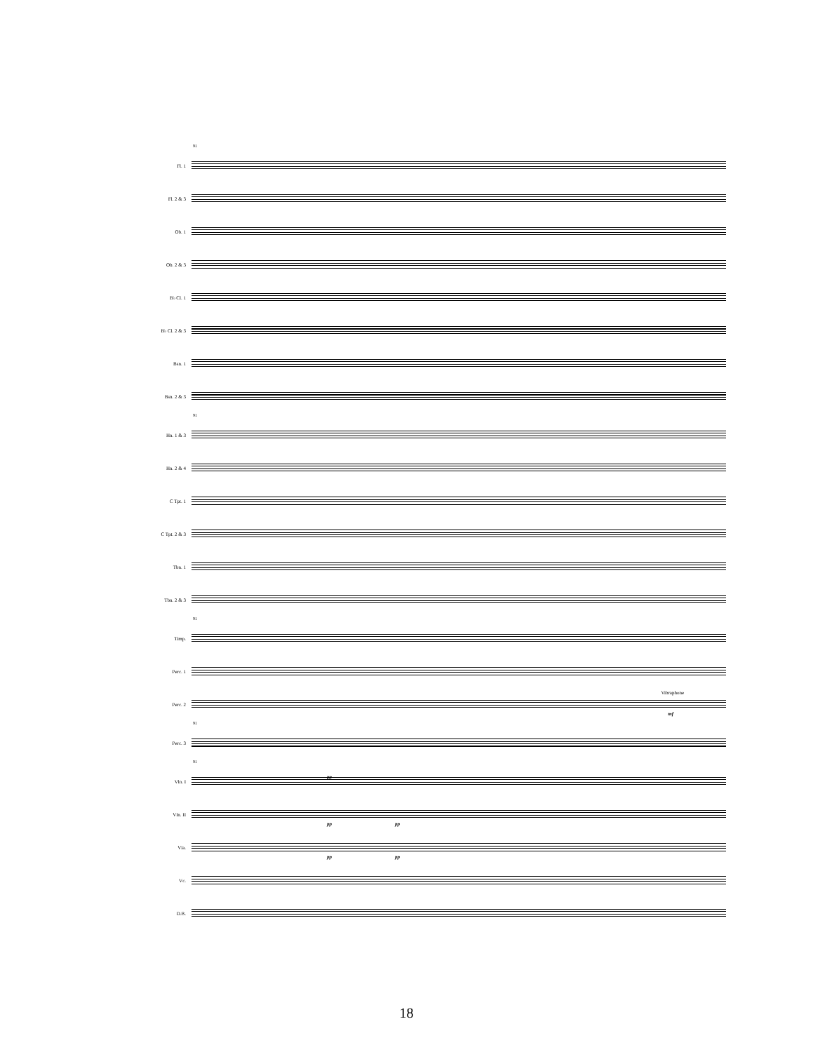91
Fl. 1
Fl. 2 & 3
Ob. 1
Ob. 2 & 3
B♭ Cl. 1
B♭ Cl. 2 & 3
Bsn. 1
Bsn. 2 & 3
91
Hn. 1 & 3
Hn. 2 & 4
C Tpt. 1
C Tpt. 2 & 3
Tbn. 1
Tbn. 2 & 3
91
Timp.
Perc. 1
Perc. 2
Vibraphone
mf
91
Perc. 3
91
Vln. I
pp
Vln. II
pp pp
Vla.
pp pp
Vc.
D.B.
18